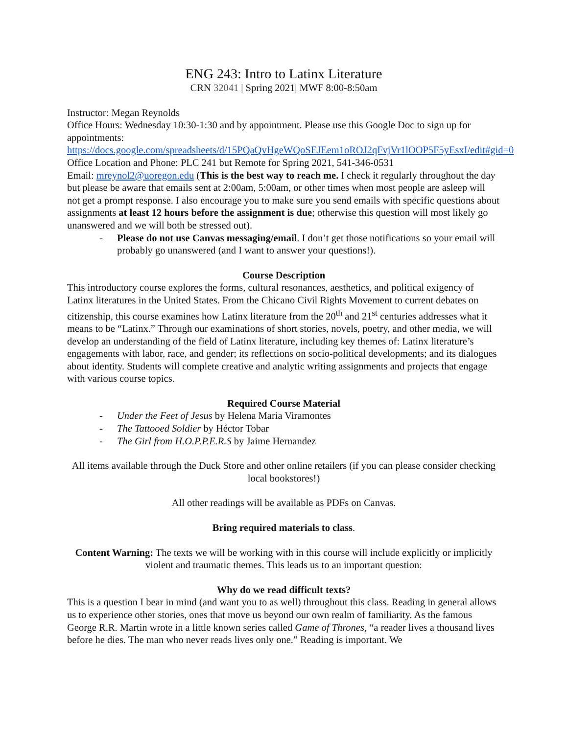ENG 243: Intro to Latinx Literature
CRN 32041 | Spring 2021| MWF 8:00-8:50am
Instructor: Megan Reynolds
Office Hours: Wednesday 10:30-1:30 and by appointment. Please use this Google Doc to sign up for appointments:
https://docs.google.com/spreadsheets/d/15PQaQvHgeWQoSEJEem1oROJ2qFvjVr1lOOP5F5yEsxI/edit#gid=0
Office Location and Phone: PLC 241 but Remote for Spring 2021, 541-346-0531
Email: mreynol2@uoregon.edu (This is the best way to reach me. I check it regularly throughout the day but please be aware that emails sent at 2:00am, 5:00am, or other times when most people are asleep will not get a prompt response. I also encourage you to make sure you send emails with specific questions about assignments at least 12 hours before the assignment is due; otherwise this question will most likely go unanswered and we will both be stressed out).
- Please do not use Canvas messaging/email. I don’t get those notifications so your email will probably go unanswered (and I want to answer your questions!).
Course Description
This introductory course explores the forms, cultural resonances, aesthetics, and political exigency of Latinx literatures in the United States. From the Chicano Civil Rights Movement to current debates on citizenship, this course examines how Latinx literature from the 20<sup>th</sup> and 21<sup>st</sup> centuries addresses what it means to be “Latinx.” Through our examinations of short stories, novels, poetry, and other media, we will develop an understanding of the field of Latinx literature, including key themes of: Latinx literature’s engagements with labor, race, and gender; its reflections on socio-political developments; and its dialogues about identity. Students will complete creative and analytic writing assignments and projects that engage with various course topics.
Required Course Material
- Under the Feet of Jesus by Helena Maria Viramontes
- The Tattooed Soldier by Héctor Tobar
- The Girl from H.O.P.P.E.R.S by Jaime Hernandez
All items available through the Duck Store and other online retailers (if you can please consider checking local bookstores!)
All other readings will be available as PDFs on Canvas.
Bring required materials to class.
Content Warning: The texts we will be working with in this course will include explicitly or implicitly violent and traumatic themes. This leads us to an important question:
Why do we read difficult texts?
This is a question I bear in mind (and want you to as well) throughout this class. Reading in general allows us to experience other stories, ones that move us beyond our own realm of familiarity. As the famous George R.R. Martin wrote in a little known series called Game of Thrones, “a reader lives a thousand lives before he dies. The man who never reads lives only one.” Reading is important. We